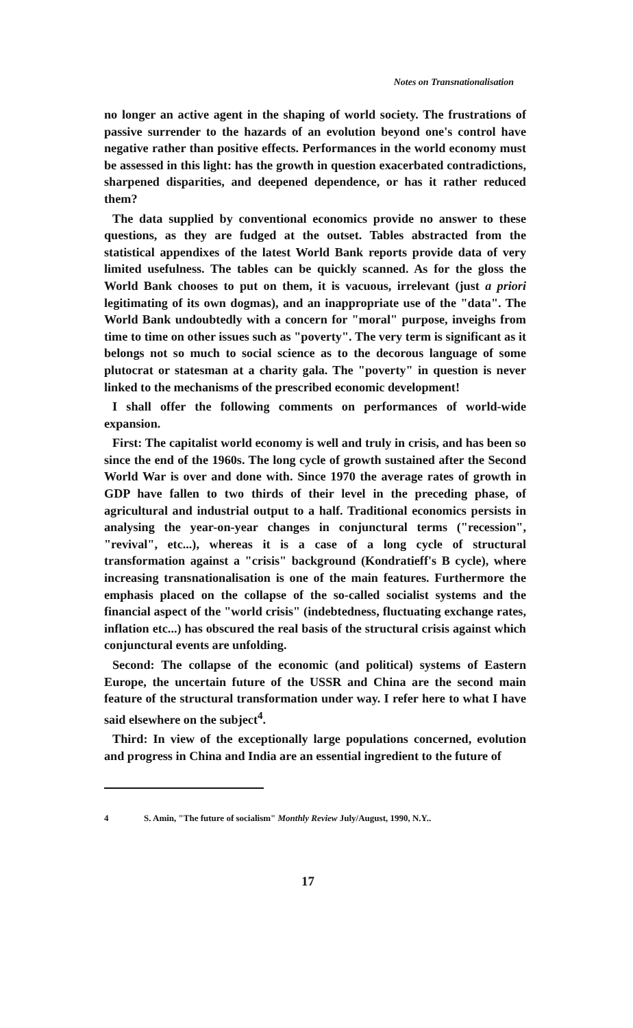Notes on Transnationalisation
no longer an active agent in the shaping of world society. The frustrations of passive surrender to the hazards of an evolution beyond one's control have negative rather than positive effects. Performances in the world economy must be assessed in this light: has the growth in question exacerbated contradictions, sharpened disparities, and deepened dependence, or has it rather reduced them?
The data supplied by conventional economics provide no answer to these questions, as they are fudged at the outset. Tables abstracted from the statistical appendixes of the latest World Bank reports provide data of very limited usefulness. The tables can be quickly scanned. As for the gloss the World Bank chooses to put on them, it is vacuous, irrelevant (just a priori legitimating of its own dogmas), and an inappropriate use of the "data". The World Bank undoubtedly with a concern for "moral" purpose, inveighs from time to time on other issues such as "poverty". The very term is significant as it belongs not so much to social science as to the decorous language of some plutocrat or statesman at a charity gala. The "poverty" in question is never linked to the mechanisms of the prescribed economic development!
I shall offer the following comments on performances of world-wide expansion.
First: The capitalist world economy is well and truly in crisis, and has been so since the end of the 1960s. The long cycle of growth sustained after the Second World War is over and done with. Since 1970 the average rates of growth in GDP have fallen to two thirds of their level in the preceding phase, of agricultural and industrial output to a half. Traditional economics persists in analysing the year-on-year changes in conjunctural terms ("recession", "revival", etc...), whereas it is a case of a long cycle of structural transformation against a "crisis" background (Kondratieff's B cycle), where increasing transnationalisation is one of the main features. Furthermore the emphasis placed on the collapse of the so-called socialist systems and the financial aspect of the "world crisis" (indebtedness, fluctuating exchange rates, inflation etc...) has obscured the real basis of the structural crisis against which conjunctural events are unfolding.
Second: The collapse of the economic (and political) systems of Eastern Europe, the uncertain future of the USSR and China are the second main feature of the structural transformation under way. I refer here to what I have said elsewhere on the subject<sup>4</sup>.
Third: In view of the exceptionally large populations concerned, evolution and progress in China and India are an essential ingredient to the future of
4 S. Amin, "The future of socialism" Monthly Review July/August, 1990, N.Y..
17